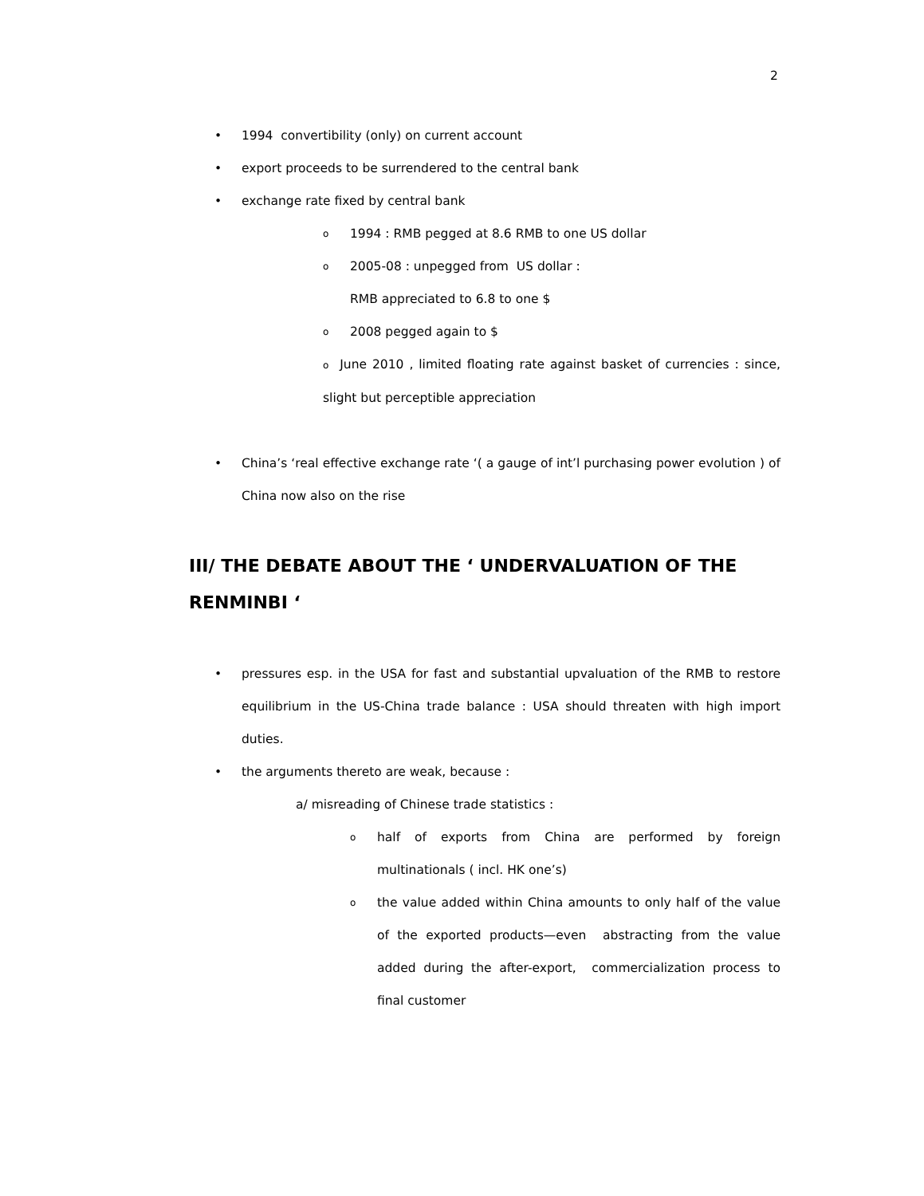2
• 1994 convertibility (only) on current account
• export proceeds to be surrendered to the central bank
• exchange rate fixed by central bank
o 1994 : RMB pegged at 8.6 RMB to one US dollar
o 2005-08 : unpegged from US dollar :
RMB appreciated to 6.8 to one $
o 2008 pegged again to $
o June 2010 , limited floating rate against basket of currencies : since, slight but perceptible appreciation
• China’s ‘real effective exchange rate ‘( a gauge of int’l purchasing power evolution ) of China now also on the rise
III/ THE DEBATE ABOUT THE ‘ UNDERVALUATION OF THE RENMINBI ‘
• pressures esp. in the USA for fast and substantial upvaluation of the RMB to restore equilibrium in the US-China trade balance : USA should threaten with high import duties.
• the arguments thereto are weak, because :
a/ misreading of Chinese trade statistics :
ohalf of exports from China are performed by foreign multinationals ( incl. HK one’s)
othe value added within China amounts to only half of the value of the exported products—even abstracting from the value added during the after-export, commercialization process to final customer